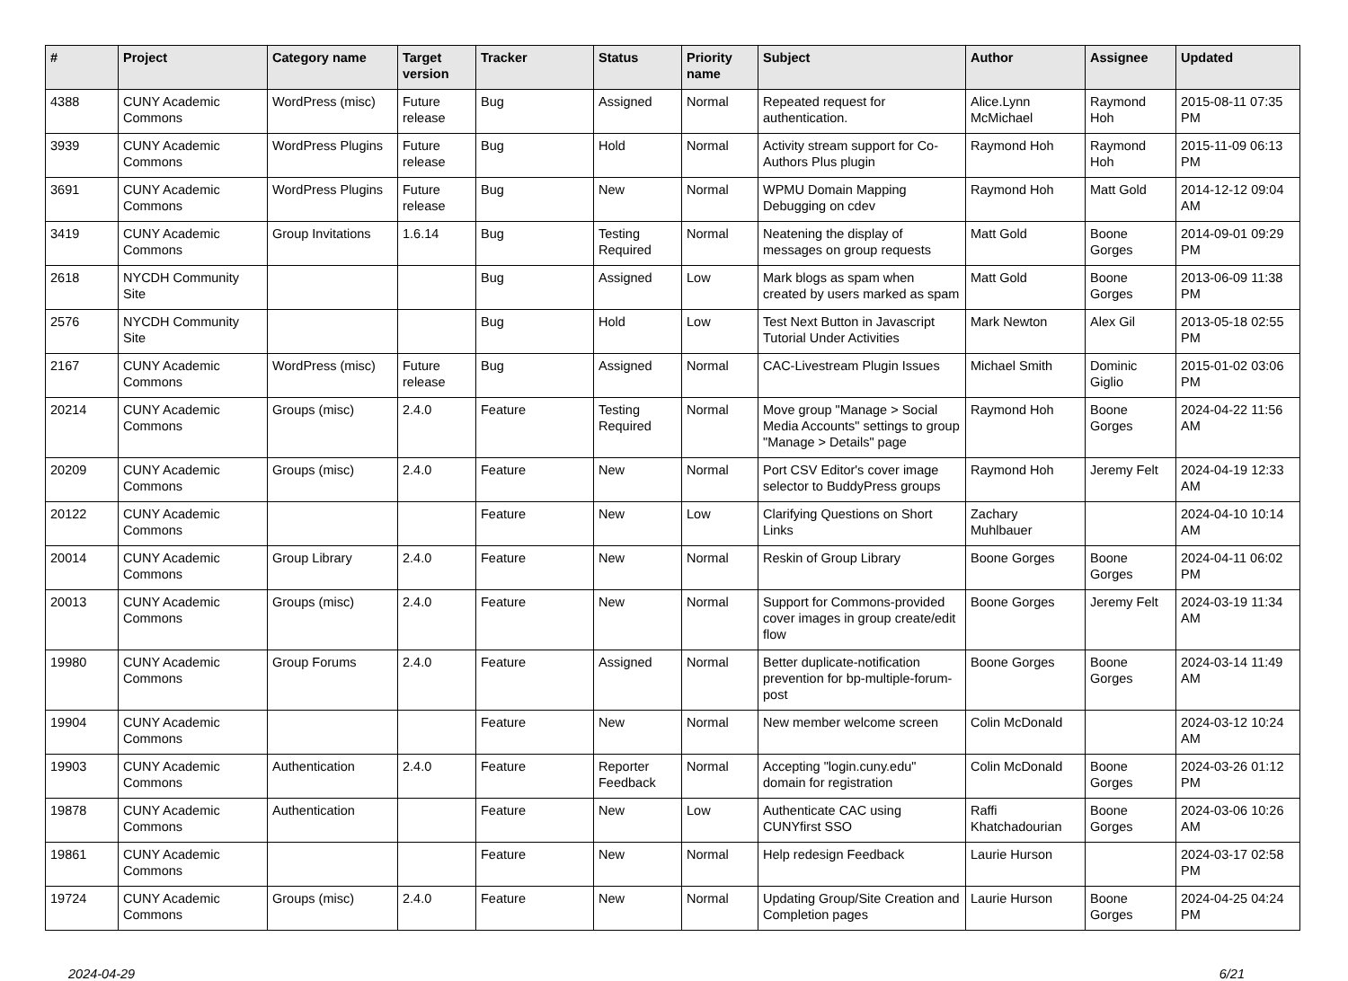| # | Project | Category name | Target version | Tracker | Status | Priority name | Subject | Author | Assignee | Updated |
| --- | --- | --- | --- | --- | --- | --- | --- | --- | --- | --- |
| 4388 | CUNY Academic Commons | WordPress (misc) | Future release | Bug | Assigned | Normal | Repeated request for authentication. | Alice.Lynn McMichael | Raymond Hoh | 2015-08-11 07:35 PM |
| 3939 | CUNY Academic Commons | WordPress Plugins | Future release | Bug | Hold | Normal | Activity stream support for Co-Authors Plus plugin | Raymond Hoh | Raymond Hoh | 2015-11-09 06:13 PM |
| 3691 | CUNY Academic Commons | WordPress Plugins | Future release | Bug | New | Normal | WPMU Domain Mapping Debugging on cdev | Raymond Hoh | Matt Gold | 2014-12-12 09:04 AM |
| 3419 | CUNY Academic Commons | Group Invitations | 1.6.14 | Bug | Testing Required | Normal | Neatening the display of messages on group requests | Matt Gold | Boone Gorges | 2014-09-01 09:29 PM |
| 2618 | NYCDH Community Site | | | Bug | Assigned | Low | Mark blogs as spam when created by users marked as spam | Matt Gold | Boone Gorges | 2013-06-09 11:38 PM |
| 2576 | NYCDH Community Site | | | Bug | Hold | Low | Test Next Button in Javascript Tutorial Under Activities | Mark Newton | Alex Gil | 2013-05-18 02:55 PM |
| 2167 | CUNY Academic Commons | WordPress (misc) | Future release | Bug | Assigned | Normal | CAC-Livestream Plugin Issues | Michael Smith | Dominic Giglio | 2015-01-02 03:06 PM |
| 20214 | CUNY Academic Commons | Groups (misc) | 2.4.0 | Feature | Testing Required | Normal | Move group "Manage > Social Media Accounts" settings to group "Manage > Details" page | Raymond Hoh | Boone Gorges | 2024-04-22 11:56 AM |
| 20209 | CUNY Academic Commons | Groups (misc) | 2.4.0 | Feature | New | Normal | Port CSV Editor's cover image selector to BuddyPress groups | Raymond Hoh | Jeremy Felt | 2024-04-19 12:33 AM |
| 20122 | CUNY Academic Commons | | | Feature | New | Low | Clarifying Questions on Short Links | Zachary Muhlbauer | | 2024-04-10 10:14 AM |
| 20014 | CUNY Academic Commons | Group Library | 2.4.0 | Feature | New | Normal | Reskin of Group Library | Boone Gorges | Boone Gorges | 2024-04-11 06:02 PM |
| 20013 | CUNY Academic Commons | Groups (misc) | 2.4.0 | Feature | New | Normal | Support for Commons-provided cover images in group create/edit flow | Boone Gorges | Jeremy Felt | 2024-03-19 11:34 AM |
| 19980 | CUNY Academic Commons | Group Forums | 2.4.0 | Feature | Assigned | Normal | Better duplicate-notification prevention for bp-multiple-forum-post | Boone Gorges | Boone Gorges | 2024-03-14 11:49 AM |
| 19904 | CUNY Academic Commons | | | Feature | New | Normal | New member welcome screen | Colin McDonald | | 2024-03-12 10:24 AM |
| 19903 | CUNY Academic Commons | Authentication | 2.4.0 | Feature | Reporter Feedback | Normal | Accepting "login.cuny.edu" domain for registration | Colin McDonald | Boone Gorges | 2024-03-26 01:12 PM |
| 19878 | CUNY Academic Commons | Authentication | | Feature | New | Low | Authenticate CAC using CUNYfirst SSO | Raffi Khatchadourian | Boone Gorges | 2024-03-06 10:26 AM |
| 19861 | CUNY Academic Commons | | | Feature | New | Normal | Help redesign Feedback | Laurie Hurson | | 2024-03-17 02:58 PM |
| 19724 | CUNY Academic Commons | Groups (misc) | 2.4.0 | Feature | New | Normal | Updating Group/Site Creation and Completion pages | Laurie Hurson | Boone Gorges | 2024-04-25 04:24 PM |
2024-04-29 6/21